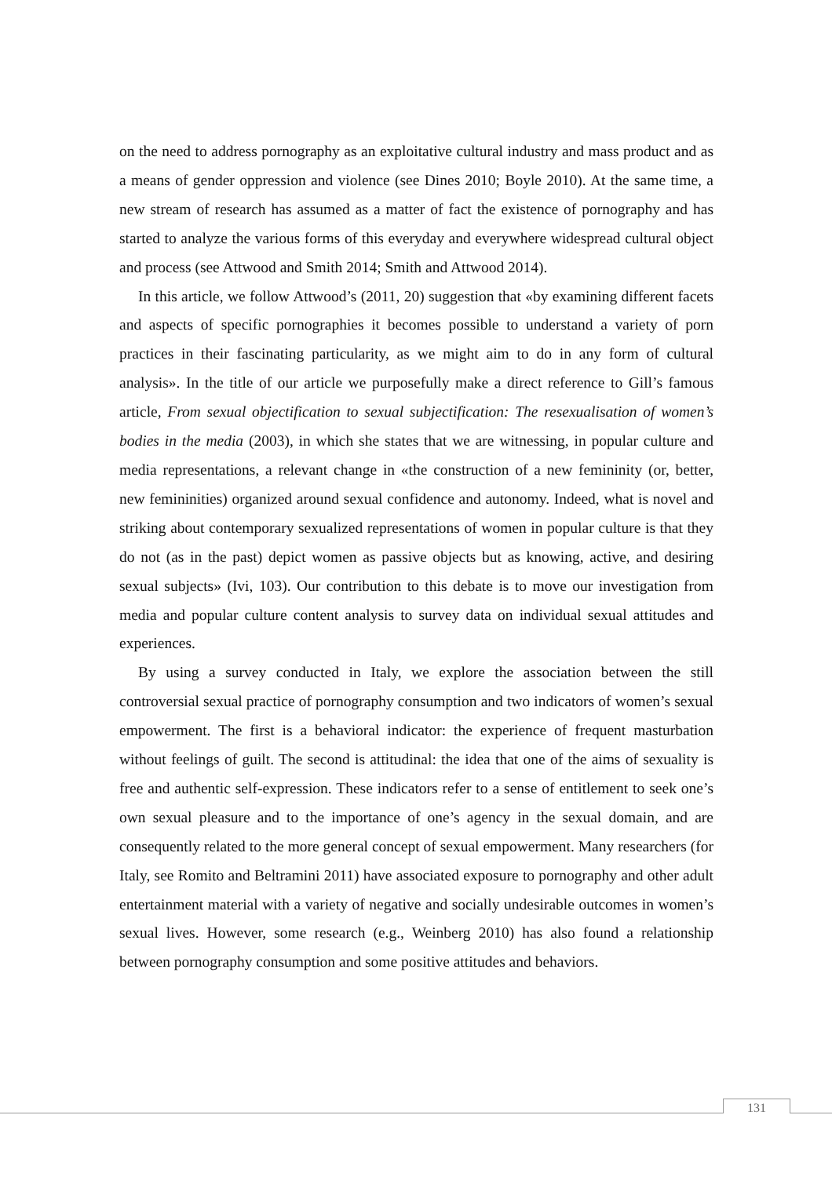on the need to address pornography as an exploitative cultural industry and mass product and as a means of gender oppression and violence (see Dines 2010; Boyle 2010). At the same time, a new stream of research has assumed as a matter of fact the existence of pornography and has started to analyze the various forms of this everyday and everywhere widespread cultural object and process (see Attwood and Smith 2014; Smith and Attwood 2014).
In this article, we follow Attwood’s (2011, 20) suggestion that «by examining different facets and aspects of specific pornographies it becomes possible to understand a variety of porn practices in their fascinating particularity, as we might aim to do in any form of cultural analysis». In the title of our article we purposefully make a direct reference to Gill’s famous article, From sexual objectification to sexual subjectification: The resexualisation of women’s bodies in the media (2003), in which she states that we are witnessing, in popular culture and media representations, a relevant change in «the construction of a new femininity (or, better, new femininities) organized around sexual confidence and autonomy. Indeed, what is novel and striking about contemporary sexualized representations of women in popular culture is that they do not (as in the past) depict women as passive objects but as knowing, active, and desiring sexual subjects» (Ivi, 103). Our contribution to this debate is to move our investigation from media and popular culture content analysis to survey data on individual sexual attitudes and experiences.
By using a survey conducted in Italy, we explore the association between the still controversial sexual practice of pornography consumption and two indicators of women’s sexual empowerment. The first is a behavioral indicator: the experience of frequent masturbation without feelings of guilt. The second is attitudinal: the idea that one of the aims of sexuality is free and authentic self-expression. These indicators refer to a sense of entitlement to seek one’s own sexual pleasure and to the importance of one’s agency in the sexual domain, and are consequently related to the more general concept of sexual empowerment. Many researchers (for Italy, see Romito and Beltramini 2011) have associated exposure to pornography and other adult entertainment material with a variety of negative and socially undesirable outcomes in women’s sexual lives. However, some research (e.g., Weinberg 2010) has also found a relationship between pornography consumption and some positive attitudes and behaviors.
131